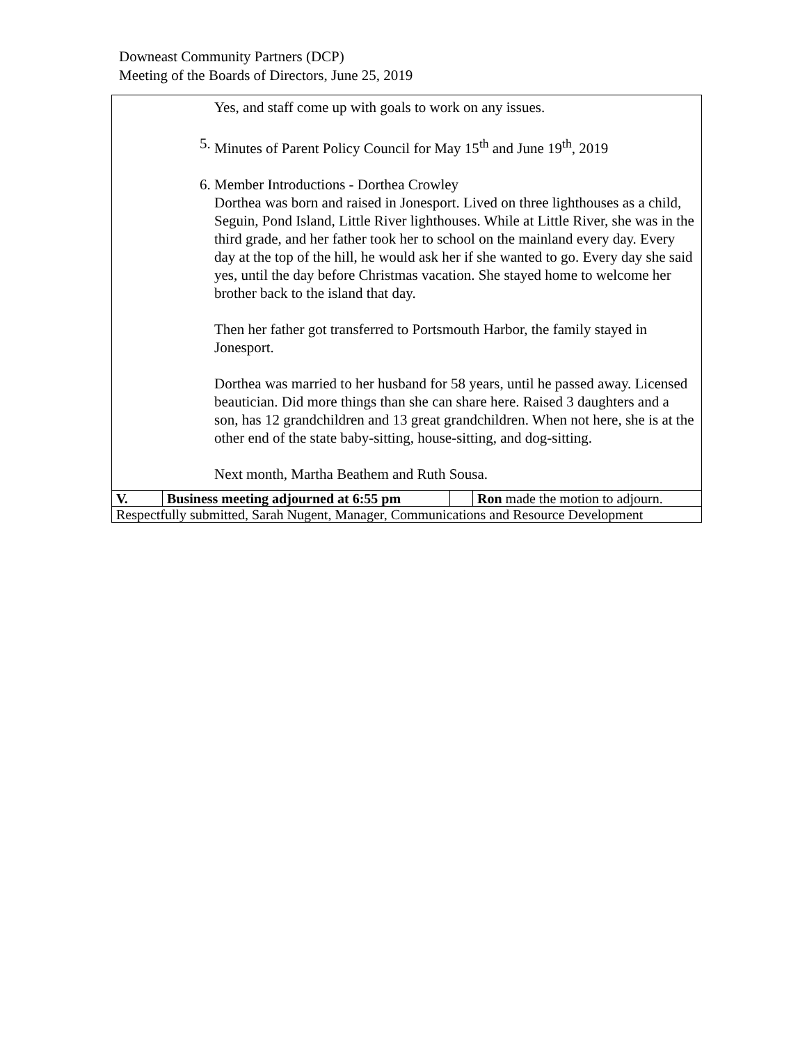Downeast Community Partners (DCP)
Meeting of the Boards of Directors, June 25, 2019
| Yes, and staff come up with goals to work on any issues. 5. Minutes of Parent Policy Council for May 15<sup>th</sup> and June 19<sup>th</sup>, 2019 6. Member Introductions - Dorthea Crowley Dorthea was born and raised in Jonesport. Lived on three lighthouses as a child, Seguin, Pond Island, Little River lighthouses. While at Little River, she was in the third grade, and her father took her to school on the mainland every day. Every day at the top of the hill, he would ask her if she wanted to go. Every day she said yes, until the day before Christmas vacation. She stayed home to welcome her brother back to the island that day. Then her father got transferred to Portsmouth Harbor, the family stayed in Jonesport. Dorthea was married to her husband for 58 years, until he passed away. Licensed beautician. Did more things than she can share here. Raised 3 daughters and a son, has 12 grandchildren and 13 great grandchildren. When not here, she is at the other end of the state baby-sitting, house-sitting, and dog-sitting. Next month, Martha Beathem and Ruth Sousa. | | | |
| V. | Business meeting adjourned at 6:55 pm | | Ron made the motion to adjourn. |
| Respectfully submitted, Sarah Nugent, Manager, Communications and Resource Development | | | |